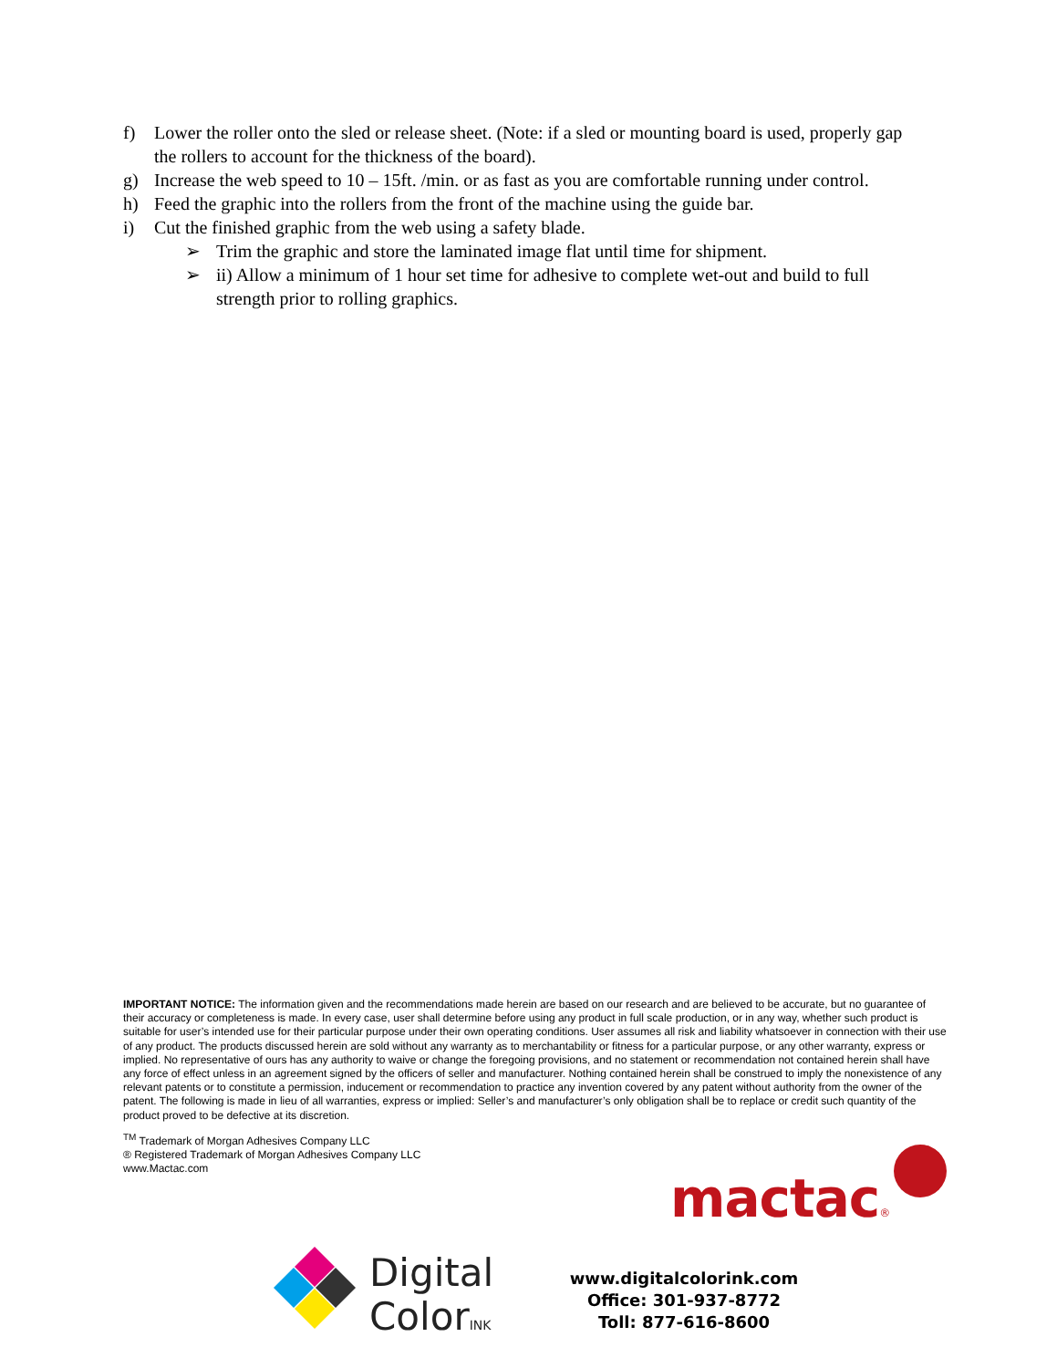f) Lower the roller onto the sled or release sheet. (Note: if a sled or mounting board is used, properly gap the rollers to account for the thickness of the board).
g) Increase the web speed to 10 – 15ft. /min. or as fast as you are comfortable running under control.
h) Feed the graphic into the rollers from the front of the machine using the guide bar.
i) Cut the finished graphic from the web using a safety blade.
➢ Trim the graphic and store the laminated image flat until time for shipment.
➢ ii) Allow a minimum of 1 hour set time for adhesive to complete wet-out and build to full strength prior to rolling graphics.
IMPORTANT NOTICE: The information given and the recommendations made herein are based on our research and are believed to be accurate, but no guarantee of their accuracy or completeness is made. In every case, user shall determine before using any product in full scale production, or in any way, whether such product is suitable for user’s intended use for their particular purpose under their own operating conditions. User assumes all risk and liability whatsoever in connection with their use of any product. The products discussed herein are sold without any warranty as to merchantability or fitness for a particular purpose, or any other warranty, express or implied. No representative of ours has any authority to waive or change the foregoing provisions, and no statement or recommendation not contained herein shall have any force of effect unless in an agreement signed by the officers of seller and manufacturer. Nothing contained herein shall be construed to imply the nonexistence of any relevant patents or to constitute a permission, inducement or recommendation to practice any invention covered by any patent without authority from the owner of the patent. The following is made in lieu of all warranties, express or implied: Seller’s and manufacturer’s only obligation shall be to replace or credit such quantity of the product proved to be defective at its discretion.
<sup>TM</sup> Trademark of Morgan Adhesives Company LLC
® Registered Trademark of Morgan Adhesives Company LLC
www.Mactac.com
mactac®
Digital
ColorINK
www.digitalcolorink.com
Office: 301-937-8772
Toll: 877-616-8600